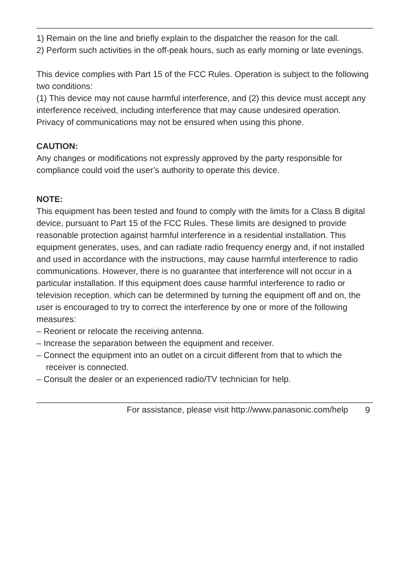1) Remain on the line and briefly explain to the dispatcher the reason for the call.
2) Perform such activities in the off-peak hours, such as early morning or late evenings.
This device complies with Part 15 of the FCC Rules. Operation is subject to the following two conditions:
(1) This device may not cause harmful interference, and (2) this device must accept any interference received, including interference that may cause undesired operation.
Privacy of communications may not be ensured when using this phone.
CAUTION:
Any changes or modifications not expressly approved by the party responsible for compliance could void the user’s authority to operate this device.
NOTE:
This equipment has been tested and found to comply with the limits for a Class B digital device, pursuant to Part 15 of the FCC Rules. These limits are designed to provide reasonable protection against harmful interference in a residential installation. This equipment generates, uses, and can radiate radio frequency energy and, if not installed and used in accordance with the instructions, may cause harmful interference to radio communications. However, there is no guarantee that interference will not occur in a particular installation. If this equipment does cause harmful interference to radio or television reception, which can be determined by turning the equipment off and on, the user is encouraged to try to correct the interference by one or more of the following measures:
– Reorient or relocate the receiving antenna.
– Increase the separation between the equipment and receiver.
– Connect the equipment into an outlet on a circuit different from that to which the receiver is connected.
– Consult the dealer or an experienced radio/TV technician for help.
For assistance, please visit http://www.panasonic.com/help 9